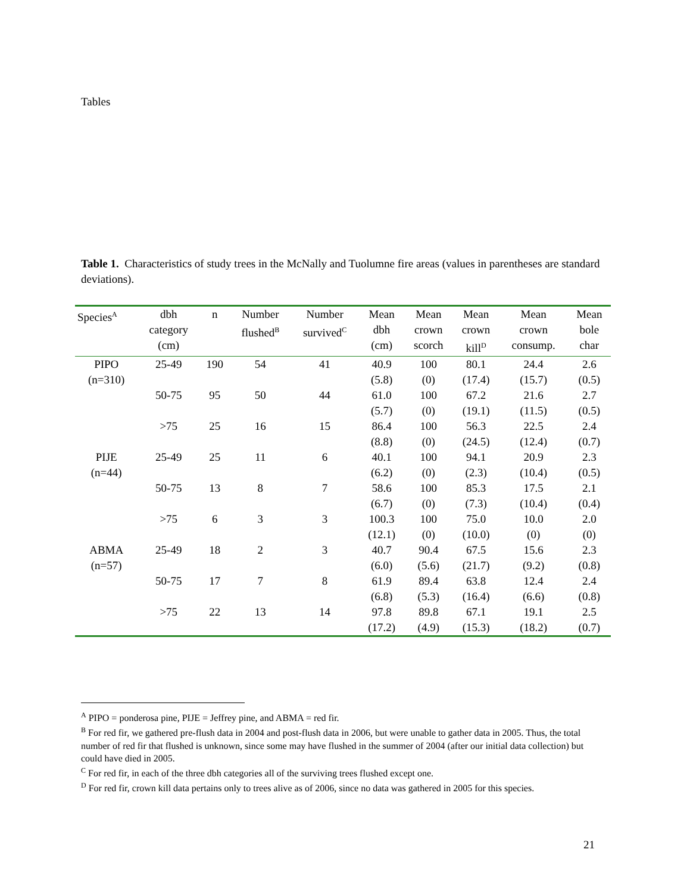Tables
Table 1. Characteristics of study trees in the McNally and Tuolumne fire areas (values in parentheses are standard deviations).
| Species<sup>A</sup> | dbh category (cm) | n | Number flushed<sup>B</sup> | Number survived<sup>C</sup> | Mean dbh (cm) | Mean crown scorch | Mean crown kill<sup>D</sup> | Mean crown consump. | Mean bole char |
| --- | --- | --- | --- | --- | --- | --- | --- | --- | --- |
| PIPO (n=310) | 25-49 | 190 | 54 | 41 | 40.9 (5.8) | 100 (0) | 80.1 (17.4) | 24.4 (15.7) | 2.6 (0.5) |
| | 50-75 | 95 | 50 | 44 | 61.0 (5.7) | 100 (0) | 67.2 (19.1) | 21.6 (11.5) | 2.7 (0.5) |
| | >75 | 25 | 16 | 15 | 86.4 (8.8) | 100 (0) | 56.3 (24.5) | 22.5 (12.4) | 2.4 (0.7) |
| PIJE (n=44) | 25-49 | 25 | 11 | 6 | 40.1 (6.2) | 100 (0) | 94.1 (2.3) | 20.9 (10.4) | 2.3 (0.5) |
| | 50-75 | 13 | 8 | 7 | 58.6 (6.7) | 100 (0) | 85.3 (7.3) | 17.5 (10.4) | 2.1 (0.4) |
| | >75 | 6 | 3 | 3 | 100.3 (12.1) | 100 (0) | 75.0 (10.0) | 10.0 (0) | 2.0 (0) |
| ABMA (n=57) | 25-49 | 18 | 2 | 3 | 40.7 (6.0) | 90.4 (5.6) | 67.5 (21.7) | 15.6 (9.2) | 2.3 (0.8) |
| | 50-75 | 17 | 7 | 8 | 61.9 (6.8) | 89.4 (5.3) | 63.8 (16.4) | 12.4 (6.6) | 2.4 (0.8) |
| | >75 | 22 | 13 | 14 | 97.8 (17.2) | 89.8 (4.9) | 67.1 (15.3) | 19.1 (18.2) | 2.5 (0.7) |
<sup>A</sup> PIPO = ponderosa pine, PIJE = Jeffrey pine, and ABMA = red fir.
<sup>B</sup> For red fir, we gathered pre-flush data in 2004 and post-flush data in 2006, but were unable to gather data in 2005. Thus, the total number of red fir that flushed is unknown, since some may have flushed in the summer of 2004 (after our initial data collection) but could have died in 2005.
<sup>C</sup> For red fir, in each of the three dbh categories all of the surviving trees flushed except one.
<sup>D</sup> For red fir, crown kill data pertains only to trees alive as of 2006, since no data was gathered in 2005 for this species.
21